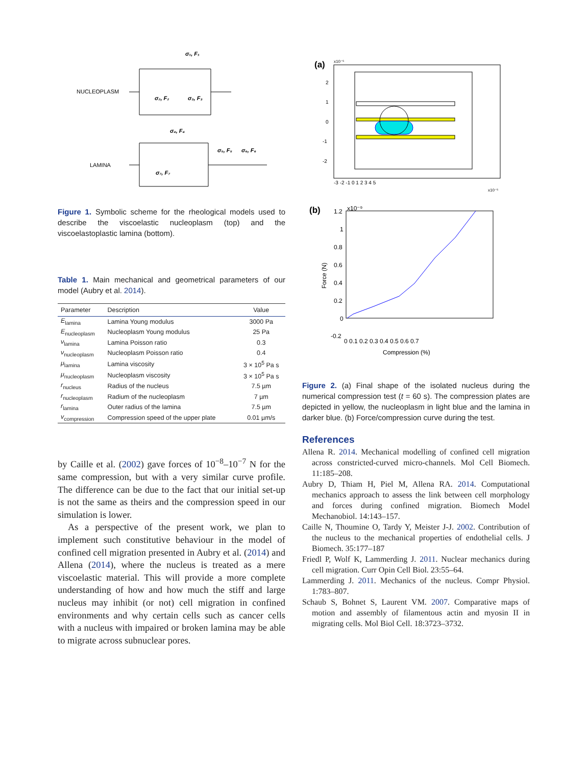NUCLEOPLASM
σ₁, F₁
σ₂, F₂
σ₃, F₃
LAMINA
σ₄, F₄
σ₅, F₅
σ₆, F₆
σ₇, F₇
Figure 1. Symbolic scheme for the rheological models used to describe the viscoelastic nucleoplasm (top) and the viscoelastoplastic lamina (bottom).
Table 1. Main mechanical and geometrical parameters of our model (Aubry et al. 2014).
| Parameter | Description | Value |
| --- | --- | --- |
| E<sub>lamina</sub> | Lamina Young modulus | 3000 Pa |
| E<sub>nucleoplasm</sub> | Nucleoplasm Young modulus | 25 Pa |
| ν<sub>lamina</sub> | Lamina Poisson ratio | 0.3 |
| ν<sub>nucleoplasm</sub> | Nucleoplasm Poisson ratio | 0.4 |
| μ<sub>lamina</sub> | Lamina viscosity | 3 × 10<sup>5</sup> Pa s |
| μ<sub>nucleoplasm</sub> | Nucleoplasm viscosity | 3 × 10<sup>5</sup> Pa s |
| r<sub>nucleus</sub> | Radius of the nucleus | 7.5 µm |
| r<sub>nucleoplasm</sub> | Radium of the nucleoplasm | 7 µm |
| r<sub>lamina</sub> | Outer radius of the lamina | 7.5 µm |
| v<sub>compression</sub> | Compression speed of the upper plate | 0.01 µm/s |
by Caille et al. (2002) gave forces of 10<sup>−8</sup>–10<sup>−7</sup> N for the same compression, but with a very similar curve profile. The difference can be due to the fact that our initial set-up is not the same as theirs and the compression speed in our simulation is lower.
As a perspective of the present work, we plan to implement such constitutive behaviour in the model of confined cell migration presented in Aubry et al. (2014) and Allena (2014), where the nucleus is treated as a mere viscoelastic material. This will provide a more complete understanding of how and how much the stiff and large nucleus may inhibit (or not) cell migration in confined environments and why certain cells such as cancer cells with a nucleus with impaired or broken lamina may be able to migrate across subnuclear pores.
(a)
x10⁻⁵
2
1
0
-1
-2
-3 -2 -1 0 1 2 3 4 5
x10⁻⁵
(b)
x10⁻⁹
1.2
1
0.8
0.6
0.4
0.2
0
-0.2
0 0.1 0.2 0.3 0.4 0.5 0.6 0.7
Compression (%)
Force (N)
Figure 2. (a) Final shape of the isolated nucleus during the numerical compression test (t = 60 s). The compression plates are depicted in yellow, the nucleoplasm in light blue and the lamina in darker blue. (b) Force/compression curve during the test.
References
Allena R. 2014. Mechanical modelling of confined cell migration across constricted-curved micro-channels. Mol Cell Biomech. 11:185–208.
Aubry D, Thiam H, Piel M, Allena RA. 2014. Computational mechanics approach to assess the link between cell morphology and forces during confined migration. Biomech Model Mechanobiol. 14:143–157.
Caille N, Thoumine O, Tardy Y, Meister J-J. 2002. Contribution of the nucleus to the mechanical properties of endothelial cells. J Biomech. 35:177–187
Friedl P, Wolf K, Lammerding J. 2011. Nuclear mechanics during cell migration. Curr Opin Cell Biol. 23:55–64.
Lammerding J. 2011. Mechanics of the nucleus. Compr Physiol. 1:783–807.
Schaub S, Bohnet S, Laurent VM. 2007. Comparative maps of motion and assembly of filamentous actin and myosin II in migrating cells. Mol Biol Cell. 18:3723–3732.